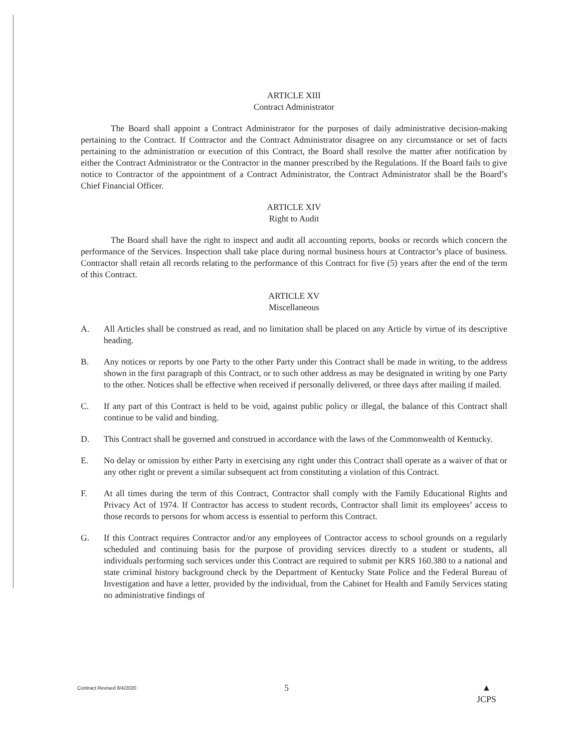ARTICLE XIII
Contract Administrator
The Board shall appoint a Contract Administrator for the purposes of daily administrative decision-making pertaining to the Contract. If Contractor and the Contract Administrator disagree on any circumstance or set of facts pertaining to the administration or execution of this Contract, the Board shall resolve the matter after notification by either the Contract Administrator or the Contractor in the manner prescribed by the Regulations. If the Board fails to give notice to Contractor of the appointment of a Contract Administrator, the Contract Administrator shall be the Board’s Chief Financial Officer.
ARTICLE XIV
Right to Audit
The Board shall have the right to inspect and audit all accounting reports, books or records which concern the performance of the Services. Inspection shall take place during normal business hours at Contractor’s place of business. Contractor shall retain all records relating to the performance of this Contract for five (5) years after the end of the term of this Contract.
ARTICLE XV
Miscellaneous
A. All Articles shall be construed as read, and no limitation shall be placed on any Article by virtue of its descriptive heading.
B. Any notices or reports by one Party to the other Party under this Contract shall be made in writing, to the address shown in the first paragraph of this Contract, or to such other address as may be designated in writing by one Party to the other. Notices shall be effective when received if personally delivered, or three days after mailing if mailed.
C. If any part of this Contract is held to be void, against public policy or illegal, the balance of this Contract shall continue to be valid and binding.
D. This Contract shall be governed and construed in accordance with the laws of the Commonwealth of Kentucky.
E. No delay or omission by either Party in exercising any right under this Contract shall operate as a waiver of that or any other right or prevent a similar subsequent act from constituting a violation of this Contract.
F. At all times during the term of this Contract, Contractor shall comply with the Family Educational Rights and Privacy Act of 1974. If Contractor has access to student records, Contractor shall limit its employees’ access to those records to persons for whom access is essential to perform this Contract.
G. If this Contract requires Contractor and/or any employees of Contractor access to school grounds on a regularly scheduled and continuing basis for the purpose of providing services directly to a student or students, all individuals performing such services under this Contract are required to submit per KRS 160.380 to a national and state criminal history background check by the Department of Kentucky State Police and the Federal Bureau of Investigation and have a letter, provided by the individual, from the Cabinet for Health and Family Services stating no administrative findings of
Contract Revised 8/4/2020 5 ▲
JCPS